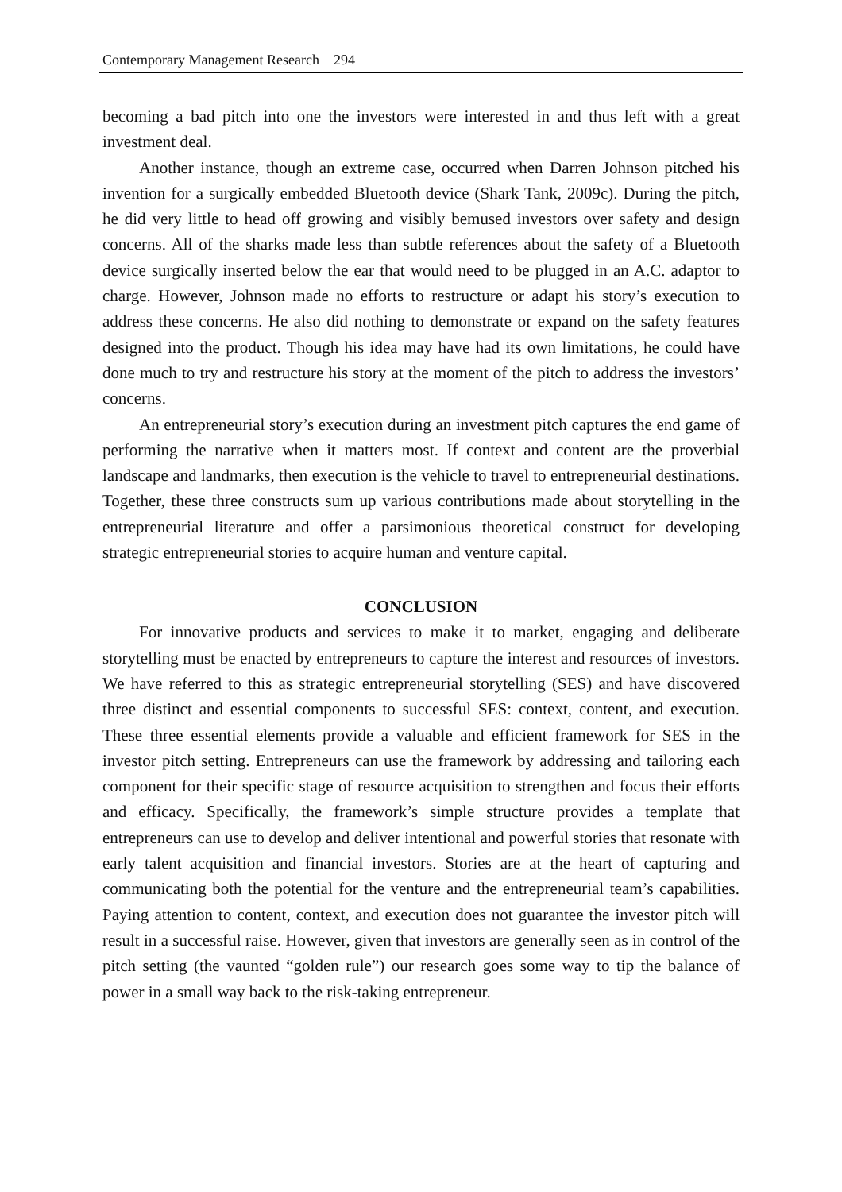Contemporary Management Research 294
becoming a bad pitch into one the investors were interested in and thus left with a great investment deal.
Another instance, though an extreme case, occurred when Darren Johnson pitched his invention for a surgically embedded Bluetooth device (Shark Tank, 2009c). During the pitch, he did very little to head off growing and visibly bemused investors over safety and design concerns. All of the sharks made less than subtle references about the safety of a Bluetooth device surgically inserted below the ear that would need to be plugged in an A.C. adaptor to charge. However, Johnson made no efforts to restructure or adapt his story’s execution to address these concerns. He also did nothing to demonstrate or expand on the safety features designed into the product. Though his idea may have had its own limitations, he could have done much to try and restructure his story at the moment of the pitch to address the investors’ concerns.
An entrepreneurial story’s execution during an investment pitch captures the end game of performing the narrative when it matters most. If context and content are the proverbial landscape and landmarks, then execution is the vehicle to travel to entrepreneurial destinations. Together, these three constructs sum up various contributions made about storytelling in the entrepreneurial literature and offer a parsimonious theoretical construct for developing strategic entrepreneurial stories to acquire human and venture capital.
CONCLUSION
For innovative products and services to make it to market, engaging and deliberate storytelling must be enacted by entrepreneurs to capture the interest and resources of investors. We have referred to this as strategic entrepreneurial storytelling (SES) and have discovered three distinct and essential components to successful SES: context, content, and execution. These three essential elements provide a valuable and efficient framework for SES in the investor pitch setting. Entrepreneurs can use the framework by addressing and tailoring each component for their specific stage of resource acquisition to strengthen and focus their efforts and efficacy. Specifically, the framework’s simple structure provides a template that entrepreneurs can use to develop and deliver intentional and powerful stories that resonate with early talent acquisition and financial investors. Stories are at the heart of capturing and communicating both the potential for the venture and the entrepreneurial team’s capabilities. Paying attention to content, context, and execution does not guarantee the investor pitch will result in a successful raise. However, given that investors are generally seen as in control of the pitch setting (the vaunted “golden rule”) our research goes some way to tip the balance of power in a small way back to the risk-taking entrepreneur.